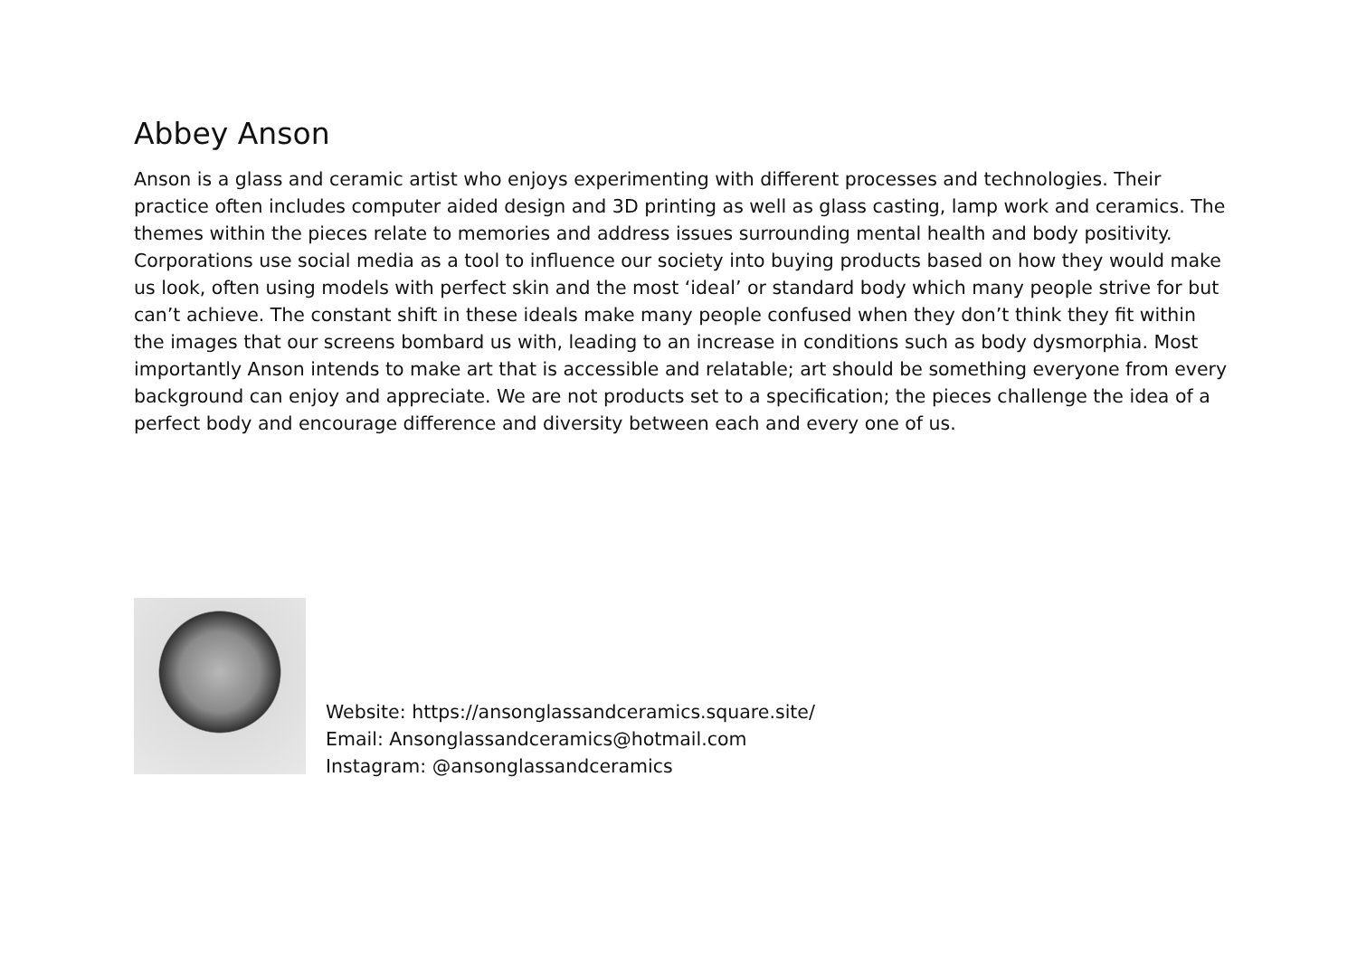Abbey Anson
Anson is a glass and ceramic artist who enjoys experimenting with different processes and technologies. Their practice often includes computer aided design and 3D printing as well as glass casting, lamp work and ceramics. The themes within the pieces relate to memories and address issues surrounding mental health and body positivity. Corporations use social media as a tool to influence our society into buying products based on how they would make us look, often using models with perfect skin and the most ‘ideal’ or standard body which many people strive for but can’t achieve. The constant shift in these ideals make many people confused when they don’t think they fit within the images that our screens bombard us with, leading to an increase in conditions such as body dysmorphia. Most importantly Anson intends to make art that is accessible and relatable; art should be something everyone from every background can enjoy and appreciate. We are not products set to a specification; the pieces challenge the idea of a perfect body and encourage difference and diversity between each and every one of us.
Website: https://ansonglassandceramics.square.site/
Email: Ansonglassandceramics@hotmail.com
Instagram: @ansonglassandceramics